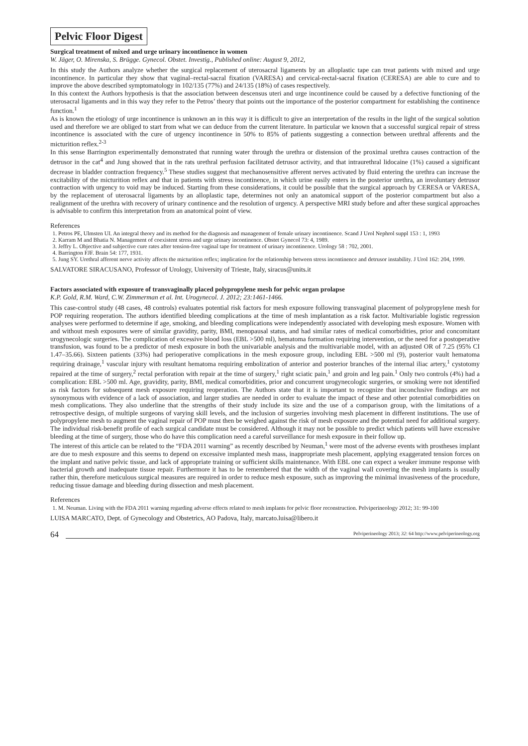Pelvic Floor Digest
Surgical treatment of mixed and urge urinary incontinence in women
W. Jäger, O. Mirenska, S. Brügge. Gynecol. Obstet. Investig., Published online: August 9, 2012,
In this study the Authors analyze whether the surgical replacement of uterosacral ligaments by an alloplastic tape can treat patients with mixed and urge incontinence. In particular they show that vaginal–rectal-sacral fixation (VARESA) and cervical-rectal-sacral fixation (CERESA) are able to cure and to improve the above described symptomatology in 102/135 (77%) and 24/135 (18%) of cases respectively.
In this context the Authors hypothesis is that the association between descensus uteri and urge incontinence could be caused by a defective functioning of the uterosacral ligaments and in this way they refer to the Petros’ theory that points out the importance of the posterior compartment for establishing the continence function.<sup>1</sup>
As is known the etiology of urge incontinence is unknown an in this way it is difficult to give an interpretation of the results in the light of the surgical solution used and therefore we are obliged to start from what we can deduce from the current literature. In particular we known that a successful surgical repair of stress incontinence is associated with the cure of urgency incontinence in 50% to 85% of patients suggesting a connection between urethral afferents and the micturition reflex.<sup>2-3</sup>
In this sense Barrington experimentally demonstrated that running water through the urethra or distension of the proximal urethra causes contraction of the detrusor in the cat<sup>4</sup> and Jung showed that in the rats urethral perfusion facilitated detrusor activity, and that intraurethral lidocaine (1%) caused a significant decrease in bladder contraction frequency.<sup>5</sup> These studies suggest that mechanosensitive afferent nerves activated by fluid entering the urethra can increase the excitability of the micturition reflex and that in patients with stress incontinence, in which urine easily enters in the posterior urethra, an involuntary detrusor contraction with urgency to void may be induced. Starting from these considerations, it could be possible that the surgical approach by CERESA or VARESA, by the replacement of uterosacral ligaments by an alloplastic tape, determines not only an anatomical support of the posterior compartment but also a realignment of the urethra with recovery of urinary continence and the resolution of urgency. A perspective MRI study before and after these surgical approaches is advisable to confirm this interpretation from an anatomical point of view.
References
1. Petros PE, Ulmsten UI. An integral theory and its method for the diagnosis and management of female urinary incontinence. Scand J Urol Nephrol suppl 153 : 1, 1993
2. Karram M and Bhatia N. Management of coexistent stress and urge urinary incontinence. Obstet Gynecol 73: 4, 1989.
3. Jeffry L. Objective and subjective cure rates after tension-free vaginal tape for treatment of urinary incontinence. Urology 58 : 702, 2001.
4. Barrington FJF. Brain 54: 177, 1931.
5. Jung SY. Urethral afferent nerve activity affects the micturition reflex; implication for the relationship between stress incontinence and detrusor instability. J Urol 162: 204, 1999.
SALVATORE SIRACUSANO, Professor of Urology, University of Trieste, Italy, siracus@units.it
Factors associated with exposure of transvaginally placed polypropylene mesh for pelvic organ prolapse
K.P. Gold, R.M. Ward, C.W. Zimmerman et al. Int. Urogynecol. J. 2012; 23:1461-1466.
This case-control study (48 cases, 48 controls) evaluates potential risk factors for mesh exposure following transvaginal placement of polypropylene mesh for POP requiring reoperation. The authors identified bleeding complications at the time of mesh implantation as a risk factor. Multivariable logistic regression analyses were performed to determine if age, smoking, and bleeding complications were independently associated with developing mesh exposure. Women with and without mesh exposures were of similar gravidity, parity, BMI, menopausal status, and had similar rates of medical comorbidities, prior and concomitant urogynecologic surgeries. The complication of excessive blood loss (EBL >500 ml), hematoma formation requiring intervention, or the need for a postoperative transfusion, was found to be a predictor of mesh exposure in both the univariable analysis and the multivariable model, with an adjusted OR of 7.25 (95% CI 1.47–35.66). Sixteen patients (33%) had perioperative complications in the mesh exposure group, including EBL >500 ml (9), posterior vault hematoma requiring drainage,<sup>1</sup> vascular injury with resultant hematoma requiring embolization of anterior and posterior branches of the internal iliac artery,<sup>1</sup> cystotomy repaired at the time of surgery,<sup>2</sup> rectal perforation with repair at the time of surgery,<sup>1</sup> right sciatic pain,<sup>1</sup> and groin and leg pain.<sup>1</sup> Only two controls (4%) had a complication: EBL >500 ml. Age, gravidity, parity, BMI, medical comorbidities, prior and concurrent urogynecologic surgeries, or smoking were not identified as risk factors for subsequent mesh exposure requiring reoperation. The Authors state that it is important to recognize that inconclusive findings are not synonymous with evidence of a lack of association, and larger studies are needed in order to evaluate the impact of these and other potential comorbidities on mesh complications. They also underline that the strengths of their study include its size and the use of a comparison group, with the limitations of a retrospective design, of multiple surgeons of varying skill levels, and the inclusion of surgeries involving mesh placement in different institutions. The use of polypropylene mesh to augment the vaginal repair of POP must then be weighed against the risk of mesh exposure and the potential need for additional surgery. The individual risk-benefit profile of each surgical candidate must be considered. Although it may not be possible to predict which patients will have excessive bleeding at the time of surgery, those who do have this complication need a careful surveillance for mesh exposure in their follow up.
The interest of this article can be related to the “FDA 2011 warning” as recently described by Neuman,<sup>1</sup> were most of the adverse events with prostheses implant are due to mesh exposure and this seems to depend on excessive implanted mesh mass, inappropriate mesh placement, applying exaggerated tension forces on the implant and native pelvic tissue, and lack of appropriate training or sufficient skills maintenance. With EBL one can expect a weaker immune response with bacterial growth and inadequate tissue repair. Furthermore it has to be remembered that the width of the vaginal wall covering the mesh implants is usually rather thin, therefore meticulous surgical measures are required in order to reduce mesh exposure, such as improving the minimal invasiveness of the procedure, reducing tissue damage and bleeding during dissection and mesh placement.
References
1. M. Neuman. Living with the FDA 2011 warning regarding adverse effects related to mesh implants for pelvic floor reconstruction. Pelviperineology 2012; 31: 99-100
LUISA MARCATO, Dept. of Gynecology and Obstetrics, AO Padova, Italy, marcato.luisa@libero.it
64 Pelviperineology 2013; 32: 64 http://www.pelviperineology.org